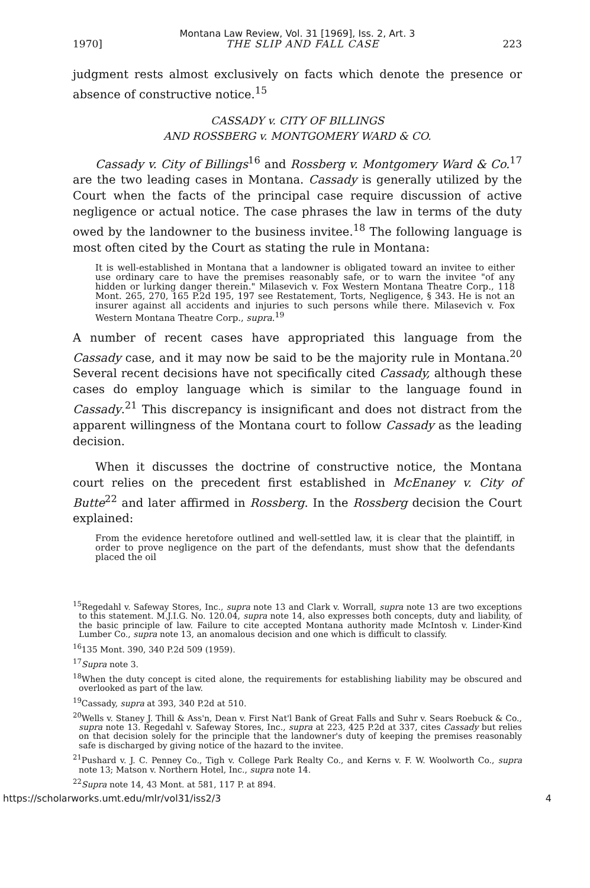Montana Law Review, Vol. 31 [1969], Iss. 2, Art. 3
1970] THE SLIP AND FALL CASE 223
judgment rests almost exclusively on facts which denote the presence or absence of constructive notice.<sup>15</sup>
CASSADY v. CITY OF BILLINGS
AND ROSSBERG v. MONTGOMERY WARD & CO.
Cassady v. City of Billings<sup>16</sup> and Rossberg v. Montgomery Ward & Co.<sup>17</sup> are the two leading cases in Montana. Cassady is generally utilized by the Court when the facts of the principal case require discussion of active negligence or actual notice. The case phrases the law in terms of the duty owed by the landowner to the business invitee.<sup>18</sup> The following language is most often cited by the Court as stating the rule in Montana:
It is well-established in Montana that a landowner is obligated toward an invitee to either use ordinary care to have the premises reasonably safe, or to warn the invitee "of any hidden or lurking danger therein." Milasevich v. Fox Western Montana Theatre Corp., 118 Mont. 265, 270, 165 P.2d 195, 197 see Restatement, Torts, Negligence, § 343. He is not an insurer against all accidents and injuries to such persons while there. Milasevich v. Fox Western Montana Theatre Corp., supra.<sup>19</sup>
A number of recent cases have appropriated this language from the Cassady case, and it may now be said to be the majority rule in Montana.<sup>20</sup> Several recent decisions have not specifically cited Cassady, although these cases do employ language which is similar to the language found in Cassady.<sup>21</sup> This discrepancy is insignificant and does not distract from the apparent willingness of the Montana court to follow Cassady as the leading decision.
When it discusses the doctrine of constructive notice, the Montana court relies on the precedent first established in McEnaney v. City of Butte<sup>22</sup> and later affirmed in Rossberg. In the Rossberg decision the Court explained:
From the evidence heretofore outlined and well-settled law, it is clear that the plaintiff, in order to prove negligence on the part of the defendants, must show that the defendants placed the oil
<sup>15</sup> Regedahl v. Safeway Stores, Inc., supra note 13 and Clark v. Worrall, supra note 13 are two exceptions to this statement. M.J.I.G. No. 120.04, supra note 14, also expresses both concepts, duty and liability, of the basic principle of law. Failure to cite accepted Montana authority made McIntosh v. Linder-Kind Lumber Co., supra note 13, an anomalous decision and one which is difficult to classify.
<sup>16</sup> 135 Mont. 390, 340 P.2d 509 (1959).
<sup>17</sup> Supra note 3.
<sup>18</sup> When the duty concept is cited alone, the requirements for establishing liability may be obscured and overlooked as part of the law.
<sup>19</sup> Cassady, supra at 393, 340 P.2d at 510.
<sup>20</sup> Wells v. Staney J. Thill & Ass'n, Dean v. First Nat'l Bank of Great Falls and Suhr v. Sears Roebuck & Co., supra note 13. Regedahl v. Safeway Stores, Inc., supra at 223, 425 P.2d at 337, cites Cassady but relies on that decision solely for the principle that the landowner's duty of keeping the premises reasonably safe is discharged by giving notice of the hazard to the invitee.
<sup>21</sup> Pushard v. J. C. Penney Co., Tigh v. College Park Realty Co., and Kerns v. F. W. Woolworth Co., supra note 13; Matson v. Northern Hotel, Inc., supra note 14.
<sup>22</sup> Supra note 14, 43 Mont. at 581, 117 P. at 894.
https://scholarworks.umt.edu/mlr/vol31/iss2/3 4